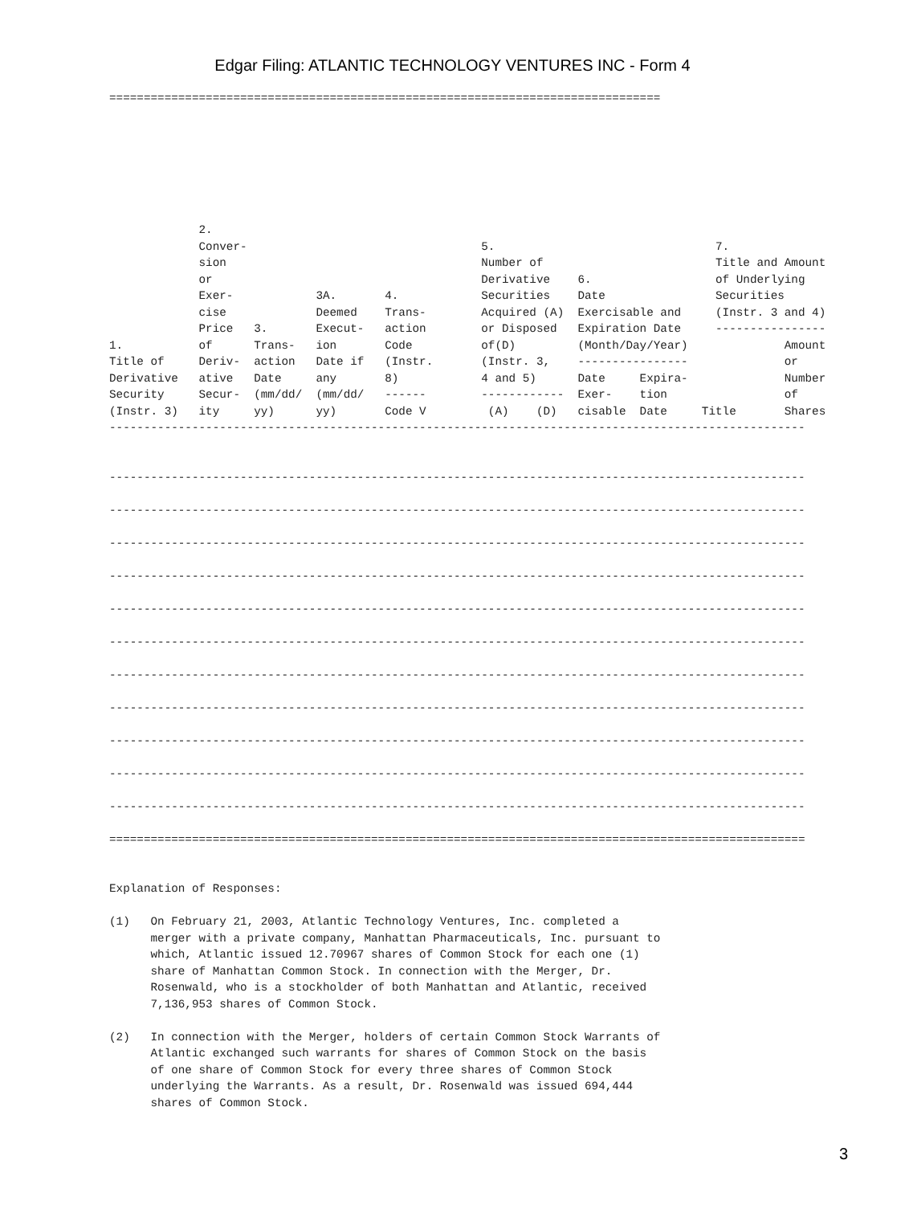Edgar Filing: ATLANTIC TECHNOLOGY VENTURES INC - Form 4
================================================================================
             2.
             Conver-                                  5.                                7.
             sion                                     Number of                         Title and Amount
             or                                       Derivative    6.                  of Underlying
             Exer-            3A.       4.            Securities    Date                Securities
             cise             Deemed    Trans-        Acquired (A)  Exercisable and     (Instr. 3 and 4)
             Price   3.       Execut-   action        or Disposed   Expiration Date     ----------------
1.           of      Trans-   ion       Code          of(D)         (Month/Day/Year)              Amount
Title of     Deriv-  action   Date if   (Instr.       (Instr. 3,    ----------------              or
Derivative   ative   Date     any       8)            4 and 5)      Date     Expira-              Number
Security     Secur-  (mm/dd/  (mm/dd/   ------        ------------  Exer-    tion                 of
(Instr. 3)   ity     yy)      yy)       Code V         (A)    (D)   cisable  Date     Title       Shares
-----------------------------------------------------------------------------------------------------


-----------------------------------------------------------------------------------------------------

-----------------------------------------------------------------------------------------------------

-----------------------------------------------------------------------------------------------------

-----------------------------------------------------------------------------------------------------

-----------------------------------------------------------------------------------------------------

-----------------------------------------------------------------------------------------------------

-----------------------------------------------------------------------------------------------------

-----------------------------------------------------------------------------------------------------

-----------------------------------------------------------------------------------------------------

-----------------------------------------------------------------------------------------------------

-----------------------------------------------------------------------------------------------------

=====================================================================================================


Explanation of Responses:

(1)   On February 21, 2003, Atlantic Technology Ventures, Inc. completed a
      merger with a private company, Manhattan Pharmaceuticals, Inc. pursuant to
      which, Atlantic issued 12.70967 shares of Common Stock for each one (1)
      share of Manhattan Common Stock. In connection with the Merger, Dr.
      Rosenwald, who is a stockholder of both Manhattan and Atlantic, received
      7,136,953 shares of Common Stock.

(2)   In connection with the Merger, holders of certain Common Stock Warrants of
      Atlantic exchanged such warrants for shares of Common Stock on the basis
      of one share of Common Stock for every three shares of Common Stock
      underlying the Warrants. As a result, Dr. Rosenwald was issued 694,444
      shares of Common Stock.
3